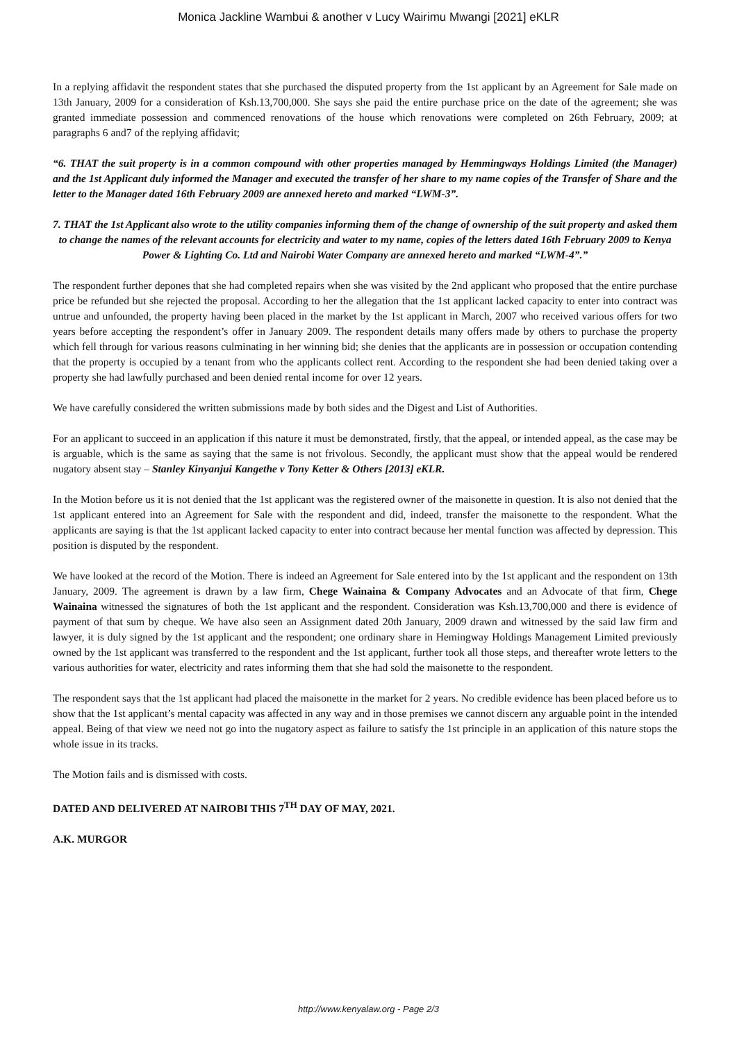Monica Jackline Wambui & another v Lucy Wairimu Mwangi [2021] eKLR
In a replying affidavit the respondent states that she purchased the disputed property from the 1st applicant by an Agreement for Sale made on 13th January, 2009 for a consideration of Ksh.13,700,000. She says she paid the entire purchase price on the date of the agreement; she was granted immediate possession and commenced renovations of the house which renovations were completed on 26th February, 2009; at paragraphs 6 and7 of the replying affidavit;
“6. THAT the suit property is in a common compound with other properties managed by Hemmingways Holdings Limited (the Manager) and the 1st Applicant duly informed the Manager and executed the transfer of her share to my name copies of the Transfer of Share and the letter to the Manager dated 16th February 2009 are annexed hereto and marked “LWM-3”.
7. THAT the 1st Applicant also wrote to the utility companies informing them of the change of ownership of the suit property and asked them to change the names of the relevant accounts for electricity and water to my name, copies of the letters dated 16th February 2009 to Kenya Power & Lighting Co. Ltd and Nairobi Water Company are annexed hereto and marked “LWM-4”.”
The respondent further depones that she had completed repairs when she was visited by the 2nd applicant who proposed that the entire purchase price be refunded but she rejected the proposal. According to her the allegation that the 1st applicant lacked capacity to enter into contract was untrue and unfounded, the property having been placed in the market by the 1st applicant in March, 2007 who received various offers for two years before accepting the respondent’s offer in January 2009. The respondent details many offers made by others to purchase the property which fell through for various reasons culminating in her winning bid; she denies that the applicants are in possession or occupation contending that the property is occupied by a tenant from who the applicants collect rent. According to the respondent she had been denied taking over a property she had lawfully purchased and been denied rental income for over 12 years.
We have carefully considered the written submissions made by both sides and the Digest and List of Authorities.
For an applicant to succeed in an application if this nature it must be demonstrated, firstly, that the appeal, or intended appeal, as the case may be is arguable, which is the same as saying that the same is not frivolous. Secondly, the applicant must show that the appeal would be rendered nugatory absent stay – Stanley Kinyanjui Kangethe v Tony Ketter & Others [2013] eKLR.
In the Motion before us it is not denied that the 1st applicant was the registered owner of the maisonette in question. It is also not denied that the 1st applicant entered into an Agreement for Sale with the respondent and did, indeed, transfer the maisonette to the respondent. What the applicants are saying is that the 1st applicant lacked capacity to enter into contract because her mental function was affected by depression. This position is disputed by the respondent.
We have looked at the record of the Motion. There is indeed an Agreement for Sale entered into by the 1st applicant and the respondent on 13th January, 2009. The agreement is drawn by a law firm, Chege Wainaina & Company Advocates and an Advocate of that firm, Chege Wainaina witnessed the signatures of both the 1st applicant and the respondent. Consideration was Ksh.13,700,000 and there is evidence of payment of that sum by cheque. We have also seen an Assignment dated 20th January, 2009 drawn and witnessed by the said law firm and lawyer, it is duly signed by the 1st applicant and the respondent; one ordinary share in Hemingway Holdings Management Limited previously owned by the 1st applicant was transferred to the respondent and the 1st applicant, further took all those steps, and thereafter wrote letters to the various authorities for water, electricity and rates informing them that she had sold the maisonette to the respondent.
The respondent says that the 1st applicant had placed the maisonette in the market for 2 years. No credible evidence has been placed before us to show that the 1st applicant’s mental capacity was affected in any way and in those premises we cannot discern any arguable point in the intended appeal. Being of that view we need not go into the nugatory aspect as failure to satisfy the 1st principle in an application of this nature stops the whole issue in its tracks.
The Motion fails and is dismissed with costs.
DATED AND DELIVERED AT NAIROBI THIS 7<sup>TH</sup> DAY OF MAY, 2021.
A.K. MURGOR
http://www.kenyalaw.org - Page 2/3